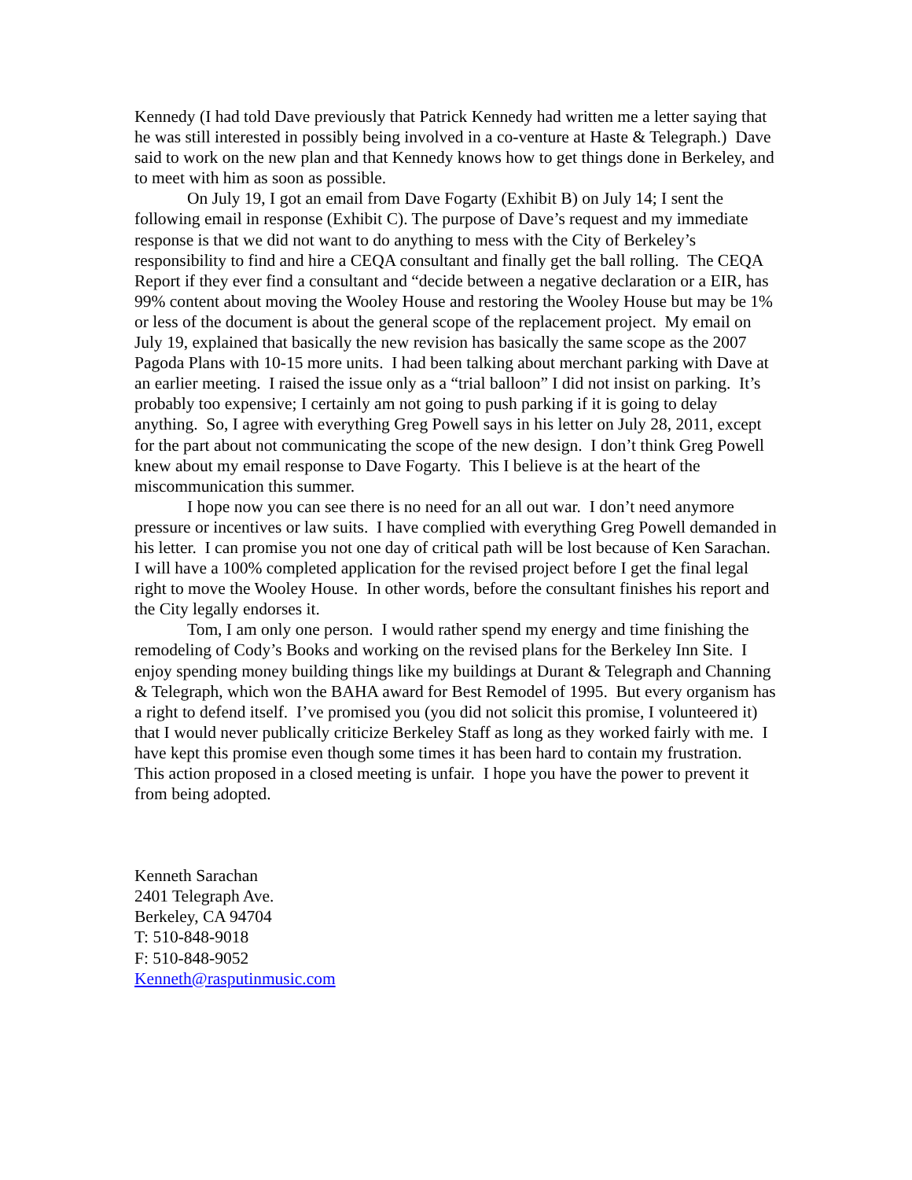Kennedy (I had told Dave previously that Patrick Kennedy had written me a letter saying that he was still interested in possibly being involved in a co-venture at Haste & Telegraph.) Dave said to work on the new plan and that Kennedy knows how to get things done in Berkeley, and to meet with him as soon as possible.
On July 19, I got an email from Dave Fogarty (Exhibit B) on July 14; I sent the following email in response (Exhibit C). The purpose of Dave’s request and my immediate response is that we did not want to do anything to mess with the City of Berkeley’s responsibility to find and hire a CEQA consultant and finally get the ball rolling. The CEQA Report if they ever find a consultant and “decide between a negative declaration or a EIR, has 99% content about moving the Wooley House and restoring the Wooley House but may be 1% or less of the document is about the general scope of the replacement project. My email on July 19, explained that basically the new revision has basically the same scope as the 2007 Pagoda Plans with 10-15 more units. I had been talking about merchant parking with Dave at an earlier meeting. I raised the issue only as a “trial balloon” I did not insist on parking. It’s probably too expensive; I certainly am not going to push parking if it is going to delay anything. So, I agree with everything Greg Powell says in his letter on July 28, 2011, except for the part about not communicating the scope of the new design. I don’t think Greg Powell knew about my email response to Dave Fogarty. This I believe is at the heart of the miscommunication this summer.
I hope now you can see there is no need for an all out war. I don’t need anymore pressure or incentives or law suits. I have complied with everything Greg Powell demanded in his letter. I can promise you not one day of critical path will be lost because of Ken Sarachan. I will have a 100% completed application for the revised project before I get the final legal right to move the Wooley House. In other words, before the consultant finishes his report and the City legally endorses it.
Tom, I am only one person. I would rather spend my energy and time finishing the remodeling of Cody’s Books and working on the revised plans for the Berkeley Inn Site. I enjoy spending money building things like my buildings at Durant & Telegraph and Channing & Telegraph, which won the BAHA award for Best Remodel of 1995. But every organism has a right to defend itself. I’ve promised you (you did not solicit this promise, I volunteered it) that I would never publically criticize Berkeley Staff as long as they worked fairly with me. I have kept this promise even though some times it has been hard to contain my frustration. This action proposed in a closed meeting is unfair. I hope you have the power to prevent it from being adopted.
Kenneth Sarachan
2401 Telegraph Ave.
Berkeley, CA 94704
T: 510-848-9018
F: 510-848-9052
Kenneth@rasputinmusic.com